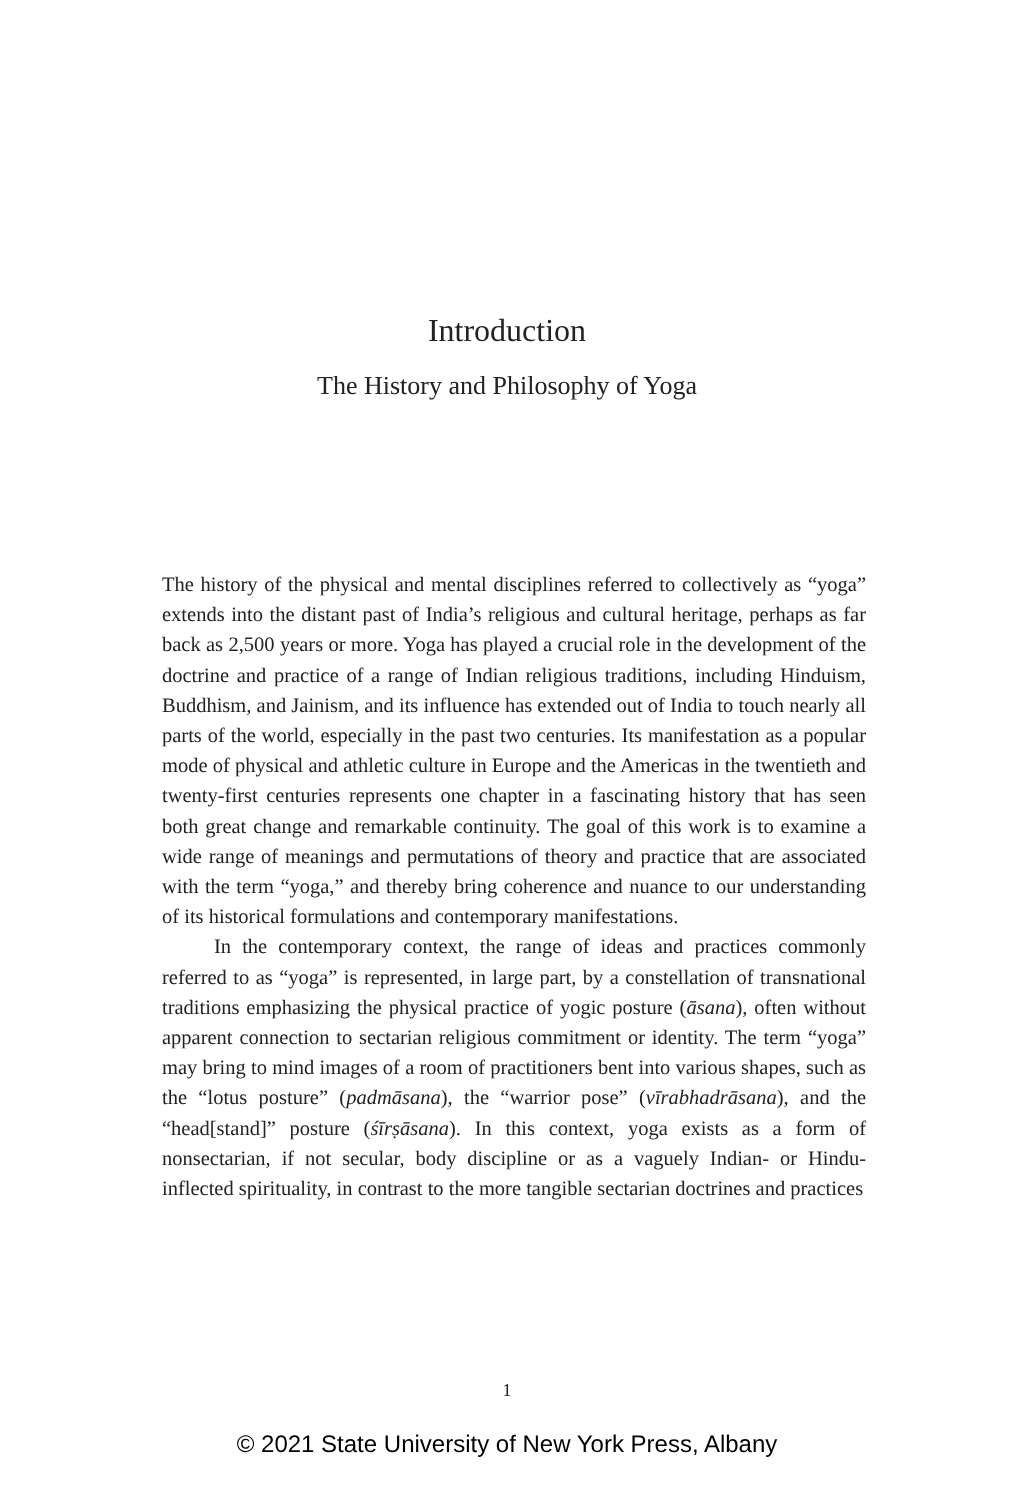Introduction
The History and Philosophy of Yoga
The history of the physical and mental disciplines referred to collectively as “yoga” extends into the distant past of India’s religious and cultural heritage, perhaps as far back as 2,500 years or more. Yoga has played a crucial role in the development of the doctrine and practice of a range of Indian religious traditions, including Hinduism, Buddhism, and Jainism, and its influence has extended out of India to touch nearly all parts of the world, especially in the past two centuries. Its manifestation as a popular mode of physical and athletic culture in Europe and the Americas in the twentieth and twenty-first centuries represents one chapter in a fascinating history that has seen both great change and remarkable continuity. The goal of this work is to examine a wide range of meanings and permutations of theory and practice that are associated with the term “yoga,” and thereby bring coherence and nuance to our understanding of its historical formulations and contemporary manifestations.
In the contemporary context, the range of ideas and practices commonly referred to as “yoga” is represented, in large part, by a constellation of transnational traditions emphasizing the physical practice of yogic posture (āsana), often without apparent connection to sectarian religious commitment or identity. The term “yoga” may bring to mind images of a room of practitioners bent into various shapes, such as the “lotus posture” (padmāsana), the “warrior pose” (vīrabhadrāsana), and the “head[stand]” posture (śīrṣāsana). In this context, yoga exists as a form of nonsectarian, if not secular, body discipline or as a vaguely Indian- or Hindu-inflected spirituality, in contrast to the more tangible sectarian doctrines and practices
1
© 2021 State University of New York Press, Albany